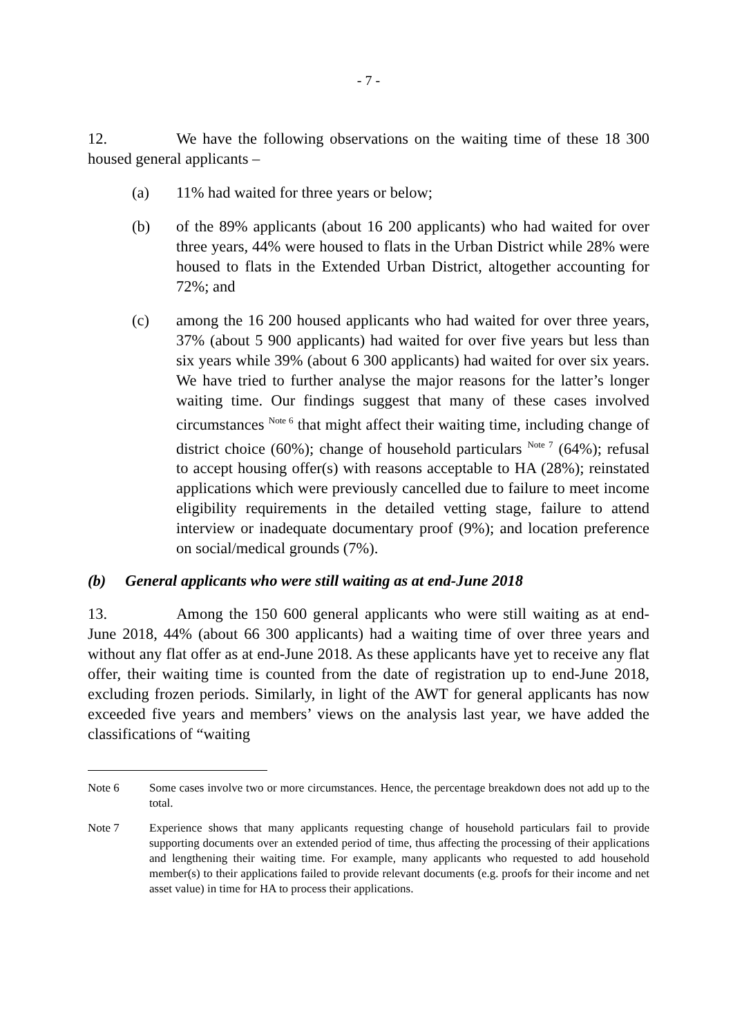- 7 -
12. We have the following observations on the waiting time of these 18 300 housed general applicants –
(a) 11% had waited for three years or below;
(b) of the 89% applicants (about 16 200 applicants) who had waited for over three years, 44% were housed to flats in the Urban District while 28% were housed to flats in the Extended Urban District, altogether accounting for 72%; and
(c) among the 16 200 housed applicants who had waited for over three years, 37% (about 5 900 applicants) had waited for over five years but less than six years while 39% (about 6 300 applicants) had waited for over six years. We have tried to further analyse the major reasons for the latter’s longer waiting time. Our findings suggest that many of these cases involved circumstances <sup>Note 6</sup> that might affect their waiting time, including change of district choice (60%); change of household particulars <sup>Note 7</sup> (64%); refusal to accept housing offer(s) with reasons acceptable to HA (28%); reinstated applications which were previously cancelled due to failure to meet income eligibility requirements in the detailed vetting stage, failure to attend interview or inadequate documentary proof (9%); and location preference on social/medical grounds (7%).
(b) General applicants who were still waiting as at end-June 2018
13. Among the 150 600 general applicants who were still waiting as at end-June 2018, 44% (about 66 300 applicants) had a waiting time of over three years and without any flat offer as at end-June 2018. As these applicants have yet to receive any flat offer, their waiting time is counted from the date of registration up to end-June 2018, excluding frozen periods. Similarly, in light of the AWT for general applicants has now exceeded five years and members’ views on the analysis last year, we have added the classifications of “waiting
Note 6 Some cases involve two or more circumstances. Hence, the percentage breakdown does not add up to the total.
Note 7 Experience shows that many applicants requesting change of household particulars fail to provide supporting documents over an extended period of time, thus affecting the processing of their applications and lengthening their waiting time. For example, many applicants who requested to add household member(s) to their applications failed to provide relevant documents (e.g. proofs for their income and net asset value) in time for HA to process their applications.